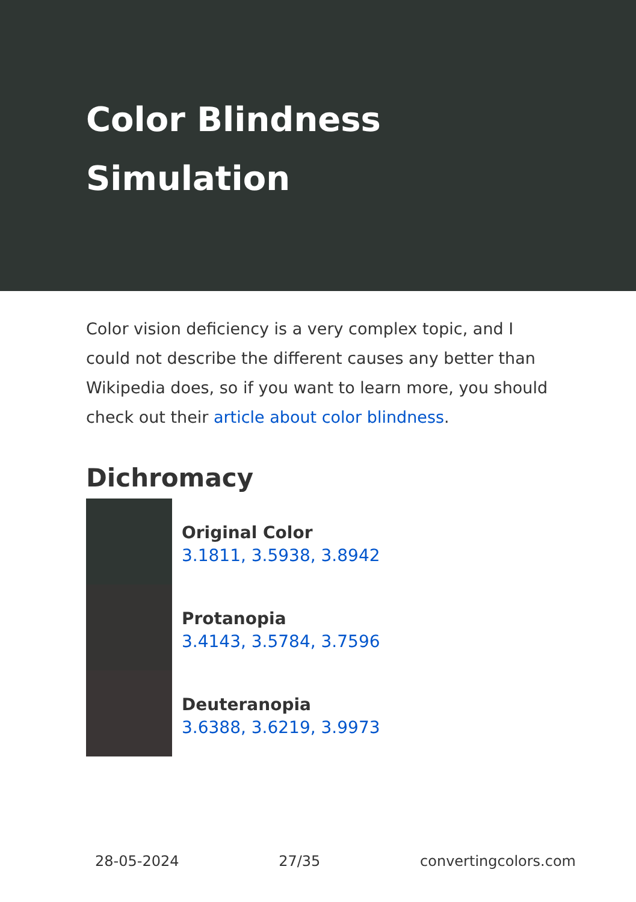Color Blindness
Simulation
Color vision deficiency is a very complex topic, and I could not describe the different causes any better than Wikipedia does, so if you want to learn more, you should check out their article about color blindness.
Dichromacy
Original Color
3.1811, 3.5938, 3.8942
Protanopia
3.4143, 3.5784, 3.7596
Deuteranopia
3.6388, 3.6219, 3.9973
28-05-2024 27/35 convertingcolors.com